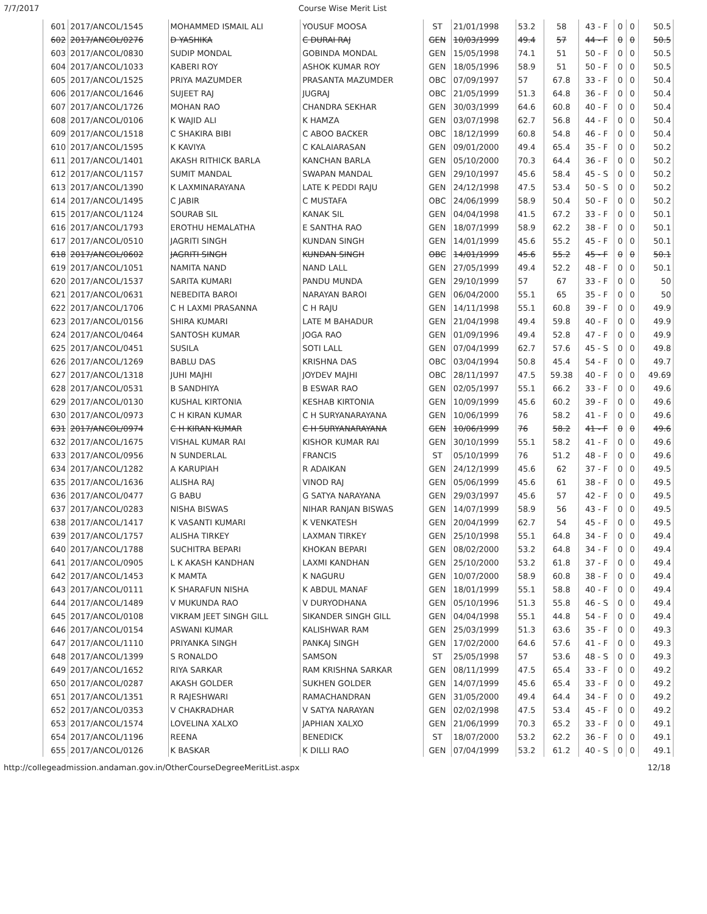7/7/2017 Course Wise Merit List
| 601 | 2017/ANCOL/1545 | MOHAMMED ISMAIL ALI | YOUSUF MOOSA | ST | 21/01/1998 | 53.2 | 58 | 43 - F | 0 | 0 | 50.5 |
| 602 | 2017/ANCOL/0276 | D YASHIKA | C DURAI RAJ | GEN | 10/03/1999 | 49.4 | 57 | 44 - F | 0 | 0 | 50.5 |
| 603 | 2017/ANCOL/0830 | SUDIP MONDAL | GOBINDA MONDAL | GEN | 15/05/1998 | 74.1 | 51 | 50 - F | 0 | 0 | 50.5 |
| 604 | 2017/ANCOL/1033 | KABERI ROY | ASHOK KUMAR ROY | GEN | 18/05/1996 | 58.9 | 51 | 50 - F | 0 | 0 | 50.5 |
| 605 | 2017/ANCOL/1525 | PRIYA MAZUMDER | PRASANTA MAZUMDER | OBC | 07/09/1997 | 57 | 67.8 | 33 - F | 0 | 0 | 50.4 |
| 606 | 2017/ANCOL/1646 | SUJEET RAJ | JUGRAJ | OBC | 21/05/1999 | 51.3 | 64.8 | 36 - F | 0 | 0 | 50.4 |
| 607 | 2017/ANCOL/1726 | MOHAN RAO | CHANDRA SEKHAR | GEN | 30/03/1999 | 64.6 | 60.8 | 40 - F | 0 | 0 | 50.4 |
| 608 | 2017/ANCOL/0106 | K WAJID ALI | K HAMZA | GEN | 03/07/1998 | 62.7 | 56.8 | 44 - F | 0 | 0 | 50.4 |
| 609 | 2017/ANCOL/1518 | C SHAKIRA BIBI | C ABOO BACKER | OBC | 18/12/1999 | 60.8 | 54.8 | 46 - F | 0 | 0 | 50.4 |
| 610 | 2017/ANCOL/1595 | K KAVIYA | C KALAIARASAN | GEN | 09/01/2000 | 49.4 | 65.4 | 35 - F | 0 | 0 | 50.2 |
| 611 | 2017/ANCOL/1401 | AKASH RITHICK BARLA | KANCHAN BARLA | GEN | 05/10/2000 | 70.3 | 64.4 | 36 - F | 0 | 0 | 50.2 |
| 612 | 2017/ANCOL/1157 | SUMIT MANDAL | SWAPAN MANDAL | GEN | 29/10/1997 | 45.6 | 58.4 | 45 - S | 0 | 0 | 50.2 |
| 613 | 2017/ANCOL/1390 | K LAXMINARAYANA | LATE K PEDDI RAJU | GEN | 24/12/1998 | 47.5 | 53.4 | 50 - S | 0 | 0 | 50.2 |
| 614 | 2017/ANCOL/1495 | C JABIR | C MUSTAFA | OBC | 24/06/1999 | 58.9 | 50.4 | 50 - F | 0 | 0 | 50.2 |
| 615 | 2017/ANCOL/1124 | SOURAB SIL | KANAK SIL | GEN | 04/04/1998 | 41.5 | 67.2 | 33 - F | 0 | 0 | 50.1 |
| 616 | 2017/ANCOL/1793 | EROTHU HEMALATHA | E SANTHA RAO | GEN | 18/07/1999 | 58.9 | 62.2 | 38 - F | 0 | 0 | 50.1 |
| 617 | 2017/ANCOL/0510 | JAGRITI SINGH | KUNDAN SINGH | GEN | 14/01/1999 | 45.6 | 55.2 | 45 - F | 0 | 0 | 50.1 |
| 618 | 2017/ANCOL/0602 | JAGRITI SINGH | KUNDAN SINGH | OBC | 14/01/1999 | 45.6 | 55.2 | 45 - F | 0 | 0 | 50.1 |
| 619 | 2017/ANCOL/1051 | NAMITA NAND | NAND LALL | GEN | 27/05/1999 | 49.4 | 52.2 | 48 - F | 0 | 0 | 50.1 |
| 620 | 2017/ANCOL/1537 | SARITA KUMARI | PANDU MUNDA | GEN | 29/10/1999 | 57 | 67 | 33 - F | 0 | 0 | 50 |
| 621 | 2017/ANCOL/0631 | NEBEDITA BAROI | NARAYAN BAROI | GEN | 06/04/2000 | 55.1 | 65 | 35 - F | 0 | 0 | 50 |
| 622 | 2017/ANCOL/1706 | C H LAXMI PRASANNA | C H RAJU | GEN | 14/11/1998 | 55.1 | 60.8 | 39 - F | 0 | 0 | 49.9 |
| 623 | 2017/ANCOL/0156 | SHIRA KUMARI | LATE M BAHADUR | GEN | 21/04/1998 | 49.4 | 59.8 | 40 - F | 0 | 0 | 49.9 |
| 624 | 2017/ANCOL/0464 | SANTOSH KUMAR | JOGA RAO | GEN | 01/09/1996 | 49.4 | 52.8 | 47 - F | 0 | 0 | 49.9 |
| 625 | 2017/ANCOL/0451 | SUSILA | SOTI LALL | GEN | 07/04/1999 | 62.7 | 57.6 | 45 - S | 0 | 0 | 49.8 |
| 626 | 2017/ANCOL/1269 | BABLU DAS | KRISHNA DAS | OBC | 03/04/1994 | 50.8 | 45.4 | 54 - F | 0 | 0 | 49.7 |
| 627 | 2017/ANCOL/1318 | JUHI MAJHI | JOYDEV MAJHI | OBC | 28/11/1997 | 47.5 | 59.38 | 40 - F | 0 | 0 | 49.69 |
| 628 | 2017/ANCOL/0531 | B SANDHIYA | B ESWAR RAO | GEN | 02/05/1997 | 55.1 | 66.2 | 33 - F | 0 | 0 | 49.6 |
| 629 | 2017/ANCOL/0130 | KUSHAL KIRTONIA | KESHAB KIRTONIA | GEN | 10/09/1999 | 45.6 | 60.2 | 39 - F | 0 | 0 | 49.6 |
| 630 | 2017/ANCOL/0973 | C H KIRAN KUMAR | C H SURYANARAYANA | GEN | 10/06/1999 | 76 | 58.2 | 41 - F | 0 | 0 | 49.6 |
| 631 | 2017/ANCOL/0974 | C H KIRAN KUMAR | C H SURYANARAYANA | GEN | 10/06/1999 | 76 | 58.2 | 41 - F | 0 | 0 | 49.6 |
| 632 | 2017/ANCOL/1675 | VISHAL KUMAR RAI | KISHOR KUMAR RAI | GEN | 30/10/1999 | 55.1 | 58.2 | 41 - F | 0 | 0 | 49.6 |
| 633 | 2017/ANCOL/0956 | N SUNDERLAL | FRANCIS | ST | 05/10/1999 | 76 | 51.2 | 48 - F | 0 | 0 | 49.6 |
| 634 | 2017/ANCOL/1282 | A KARUPIAH | R ADAIKAN | GEN | 24/12/1999 | 45.6 | 62 | 37 - F | 0 | 0 | 49.5 |
| 635 | 2017/ANCOL/1636 | ALISHA RAJ | VINOD RAJ | GEN | 05/06/1999 | 45.6 | 61 | 38 - F | 0 | 0 | 49.5 |
| 636 | 2017/ANCOL/0477 | G BABU | G SATYA NARAYANA | GEN | 29/03/1997 | 45.6 | 57 | 42 - F | 0 | 0 | 49.5 |
| 637 | 2017/ANCOL/0283 | NISHA BISWAS | NIHAR RANJAN BISWAS | GEN | 14/07/1999 | 58.9 | 56 | 43 - F | 0 | 0 | 49.5 |
| 638 | 2017/ANCOL/1417 | K VASANTI KUMARI | K VENKATESH | GEN | 20/04/1999 | 62.7 | 54 | 45 - F | 0 | 0 | 49.5 |
| 639 | 2017/ANCOL/1757 | ALISHA TIRKEY | LAXMAN TIRKEY | GEN | 25/10/1998 | 55.1 | 64.8 | 34 - F | 0 | 0 | 49.4 |
| 640 | 2017/ANCOL/1788 | SUCHITRA BEPARI | KHOKAN BEPARI | GEN | 08/02/2000 | 53.2 | 64.8 | 34 - F | 0 | 0 | 49.4 |
| 641 | 2017/ANCOL/0905 | L K AKASH KANDHAN | LAXMI KANDHAN | GEN | 25/10/2000 | 53.2 | 61.8 | 37 - F | 0 | 0 | 49.4 |
| 642 | 2017/ANCOL/1453 | K MAMTA | K NAGURU | GEN | 10/07/2000 | 58.9 | 60.8 | 38 - F | 0 | 0 | 49.4 |
| 643 | 2017/ANCOL/0111 | K SHARAFUN NISHA | K ABDUL MANAF | GEN | 18/01/1999 | 55.1 | 58.8 | 40 - F | 0 | 0 | 49.4 |
| 644 | 2017/ANCOL/1489 | V MUKUNDA RAO | V DURYODHANA | GEN | 05/10/1996 | 51.3 | 55.8 | 46 - S | 0 | 0 | 49.4 |
| 645 | 2017/ANCOL/0108 | VIKRAM JEET SINGH GILL | SIKANDER SINGH GILL | GEN | 04/04/1998 | 55.1 | 44.8 | 54 - F | 0 | 0 | 49.4 |
| 646 | 2017/ANCOL/0154 | ASWANI KUMAR | KALISHWAR RAM | GEN | 25/03/1999 | 51.3 | 63.6 | 35 - F | 0 | 0 | 49.3 |
| 647 | 2017/ANCOL/1110 | PRIYANKA SINGH | PANKAJ SINGH | GEN | 17/02/2000 | 64.6 | 57.6 | 41 - F | 0 | 0 | 49.3 |
| 648 | 2017/ANCOL/1399 | S RONALDO | SAMSON | ST | 25/05/1998 | 57 | 53.6 | 48 - S | 0 | 0 | 49.3 |
| 649 | 2017/ANCOL/1652 | RIYA SARKAR | RAM KRISHNA SARKAR | GEN | 08/11/1999 | 47.5 | 65.4 | 33 - F | 0 | 0 | 49.2 |
| 650 | 2017/ANCOL/0287 | AKASH GOLDER | SUKHEN GOLDER | GEN | 14/07/1999 | 45.6 | 65.4 | 33 - F | 0 | 0 | 49.2 |
| 651 | 2017/ANCOL/1351 | R RAJESHWARI | RAMACHANDRAN | GEN | 31/05/2000 | 49.4 | 64.4 | 34 - F | 0 | 0 | 49.2 |
| 652 | 2017/ANCOL/0353 | V CHAKRADHAR | V SATYA NARAYAN | GEN | 02/02/1998 | 47.5 | 53.4 | 45 - F | 0 | 0 | 49.2 |
| 653 | 2017/ANCOL/1574 | LOVELINA XALXO | JAPHIAN XALXO | GEN | 21/06/1999 | 70.3 | 65.2 | 33 - F | 0 | 0 | 49.1 |
| 654 | 2017/ANCOL/1196 | REENA | BENEDICK | ST | 18/07/2000 | 53.2 | 62.2 | 36 - F | 0 | 0 | 49.1 |
| 655 | 2017/ANCOL/0126 | K BASKAR | K DILLI RAO | GEN | 07/04/1999 | 53.2 | 61.2 | 40 - S | 0 | 0 | 49.1 |
http://collegeadmission.andaman.gov.in/OtherCourseDegreeMeritList.aspx 12/18